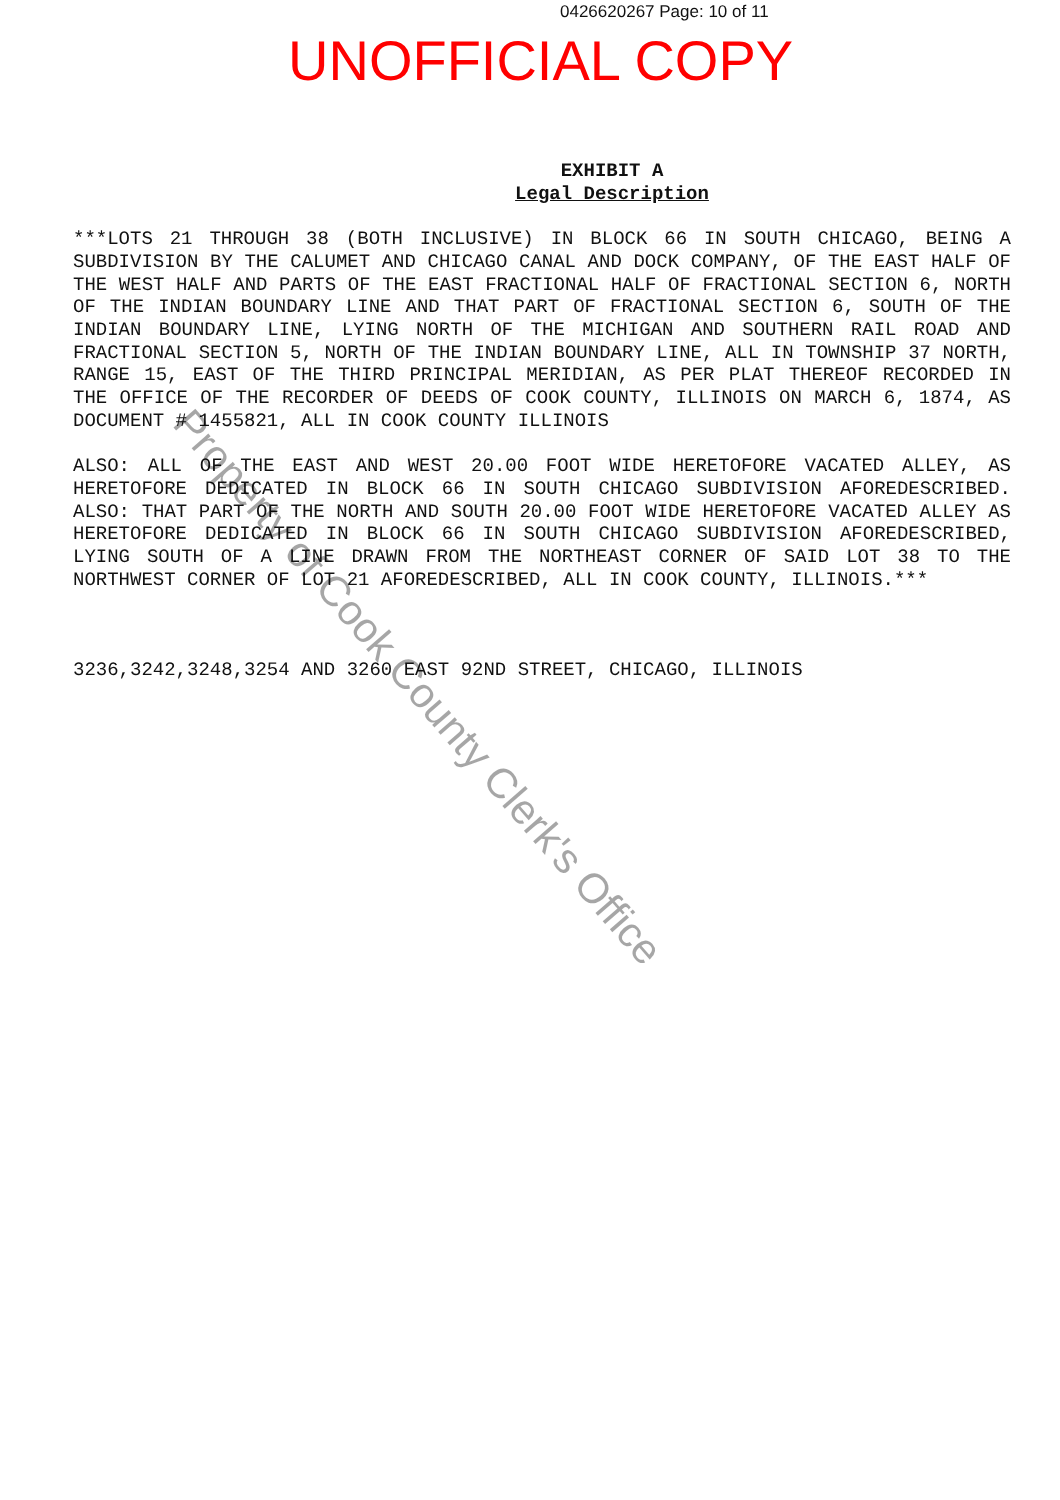0426620267 Page: 10 of 11
UNOFFICIAL COPY
EXHIBIT A
Legal Description
***LOTS 21 THROUGH 38 (BOTH INCLUSIVE) IN BLOCK 66 IN SOUTH CHICAGO, BEING A SUBDIVISION BY THE CALUMET AND CHICAGO CANAL AND DOCK COMPANY, OF THE EAST HALF OF THE WEST HALF AND PARTS OF THE EAST FRACTIONAL HALF OF FRACTIONAL SECTION 6, NORTH OF THE INDIAN BOUNDARY LINE AND THAT PART OF FRACTIONAL SECTION 6, SOUTH OF THE INDIAN BOUNDARY LINE, LYING NORTH OF THE MICHIGAN AND SOUTHERN RAIL ROAD AND FRACTIONAL SECTION 5, NORTH OF THE INDIAN BOUNDARY LINE, ALL IN TOWNSHIP 37 NORTH, RANGE 15, EAST OF THE THIRD PRINCIPAL MERIDIAN, AS PER PLAT THEREOF RECORDED IN THE OFFICE OF THE RECORDER OF DEEDS OF COOK COUNTY, ILLINOIS ON MARCH 6, 1874, AS DOCUMENT # 1455821, ALL IN COOK COUNTY ILLINOIS
ALSO: ALL OF THE EAST AND WEST 20.00 FOOT WIDE HERETOFORE VACATED ALLEY, AS HERETOFORE DEDICATED IN BLOCK 66 IN SOUTH CHICAGO SUBDIVISION AFOREDESCRIBED. ALSO: THAT PART OF THE NORTH AND SOUTH 20.00 FOOT WIDE HERETOFORE VACATED ALLEY AS HERETOFORE DEDICATED IN BLOCK 66 IN SOUTH CHICAGO SUBDIVISION AFOREDESCRIBED, LYING SOUTH OF A LINE DRAWN FROM THE NORTHEAST CORNER OF SAID LOT 38 TO THE NORTHWEST CORNER OF LOT 21 AFOREDESCRIBED, ALL IN COOK COUNTY, ILLINOIS.***
3236,3242,3248,3254 AND 3260 EAST 92ND STREET, CHICAGO, ILLINOIS
Property of Cook County Clerk's Office